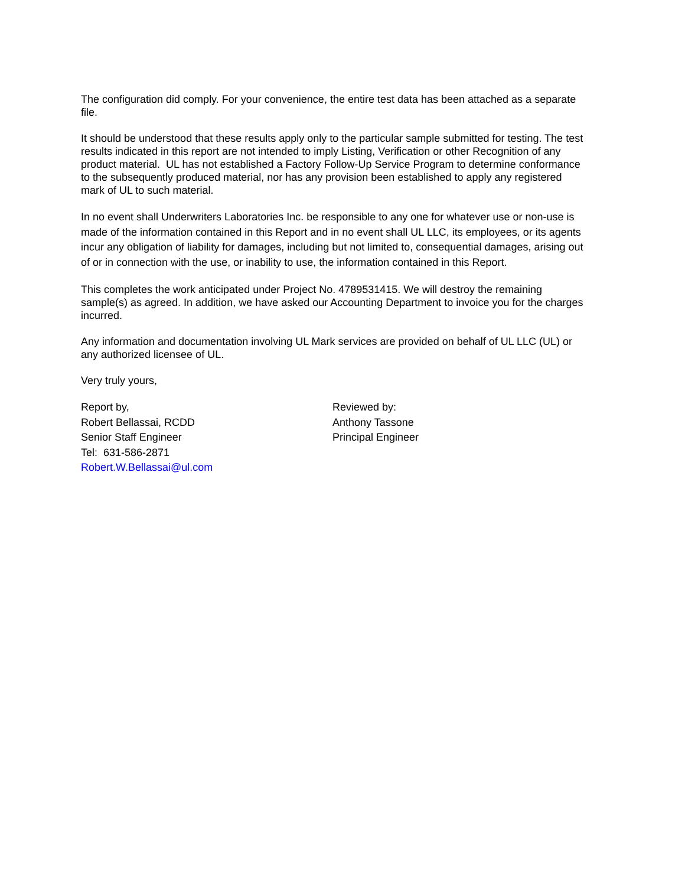The configuration did comply. For your convenience, the entire test data has been attached as a separate file.
It should be understood that these results apply only to the particular sample submitted for testing. The test results indicated in this report are not intended to imply Listing, Verification or other Recognition of any product material. UL has not established a Factory Follow-Up Service Program to determine conformance to the subsequently produced material, nor has any provision been established to apply any registered mark of UL to such material.
In no event shall Underwriters Laboratories Inc. be responsible to any one for whatever use or non-use is made of the information contained in this Report and in no event shall UL LLC, its employees, or its agents incur any obligation of liability for damages, including but not limited to, consequential damages, arising out of or in connection with the use, or inability to use, the information contained in this Report.
This completes the work anticipated under Project No. 4789531415. We will destroy the remaining sample(s) as agreed. In addition, we have asked our Accounting Department to invoice you for the charges incurred.
Any information and documentation involving UL Mark services are provided on behalf of UL LLC (UL) or any authorized licensee of UL.
Very truly yours,
Report by,
Robert Bellassai, RCDD
Senior Staff Engineer
Tel: 631-586-2871
Robert.W.Bellassai@ul.com
Reviewed by:
Anthony Tassone
Principal Engineer